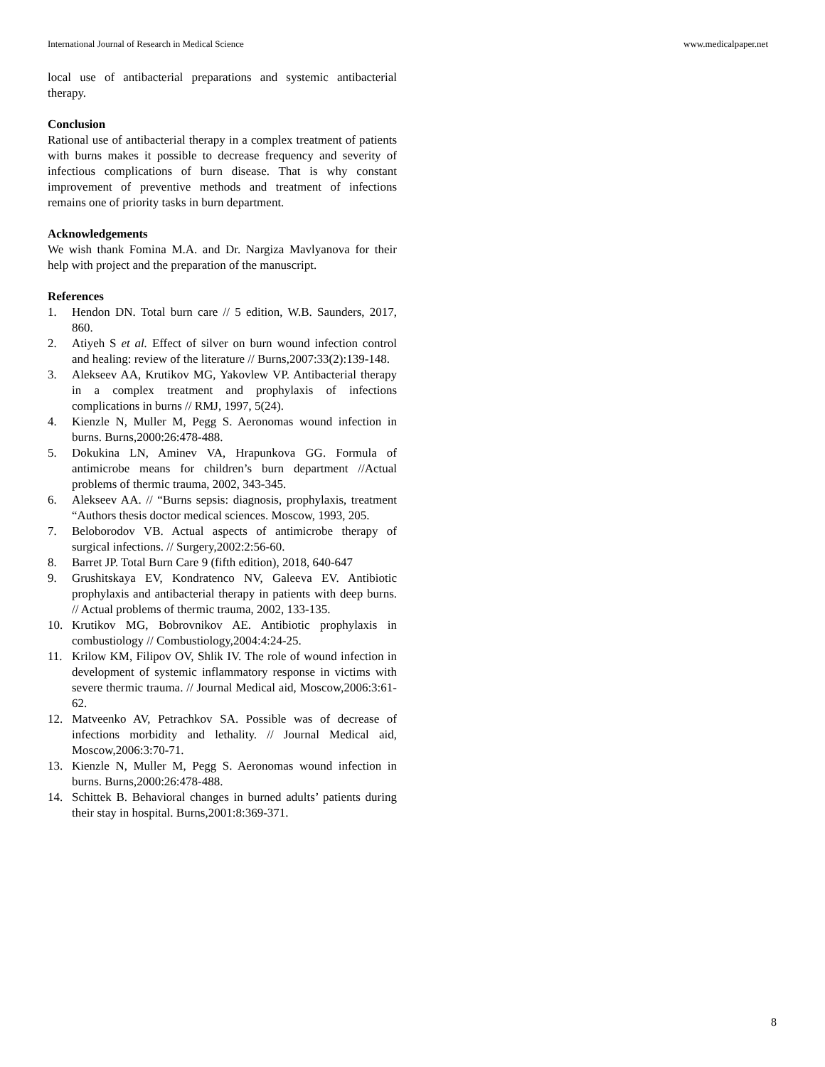International Journal of Research in Medical Science www.medicalpaper.net
local use of antibacterial preparations and systemic antibacterial therapy.
Conclusion
Rational use of antibacterial therapy in a complex treatment of patients with burns makes it possible to decrease frequency and severity of infectious complications of burn disease. That is why constant improvement of preventive methods and treatment of infections remains one of priority tasks in burn department.
Acknowledgements
We wish thank Fomina M.A. and Dr. Nargiza Mavlyanova for their help with project and the preparation of the manuscript.
References
1. Hendon DN. Total burn care // 5 edition, W.B. Saunders, 2017, 860.
2. Atiyeh S et al. Effect of silver on burn wound infection control and healing: review of the literature // Burns,2007:33(2):139-148.
3. Alekseev AA, Krutikov MG, Yakovlew VP. Antibacterial therapy in a complex treatment and prophylaxis of infections complications in burns // RMJ, 1997, 5(24).
4. Kienzle N, Muller M, Pegg S. Aeronomas wound infection in burns. Burns,2000:26:478-488.
5. Dokukina LN, Aminev VA, Hrapunkova GG. Formula of antimicrobe means for children’s burn department //Actual problems of thermic trauma, 2002, 343-345.
6. Alekseev AA. // “Burns sepsis: diagnosis, prophylaxis, treatment “Authors thesis doctor medical sciences. Moscow, 1993, 205.
7. Beloborodov VB. Actual aspects of antimicrobe therapy of surgical infections. // Surgery,2002:2:56-60.
8. Barret JP. Total Burn Care 9 (fifth edition), 2018, 640-647
9. Grushitskaya EV, Kondratenco NV, Galeeva EV. Antibiotic prophylaxis and antibacterial therapy in patients with deep burns. // Actual problems of thermic trauma, 2002, 133-135.
10. Krutikov MG, Bobrovnikov AE. Antibiotic prophylaxis in combustiology // Combustiology,2004:4:24-25.
11. Krilow KM, Filipov OV, Shlik IV. The role of wound infection in development of systemic inflammatory response in victims with severe thermic trauma. // Journal Medical aid, Moscow,2006:3:61-62.
12. Matveenko AV, Petrachkov SA. Possible was of decrease of infections morbidity and lethality. // Journal Medical aid, Moscow,2006:3:70-71.
13. Kienzle N, Muller M, Pegg S. Aeronomas wound infection in burns. Burns,2000:26:478-488.
14. Schittek B. Behavioral changes in burned adults’ patients during their stay in hospital. Burns,2001:8:369-371.
8